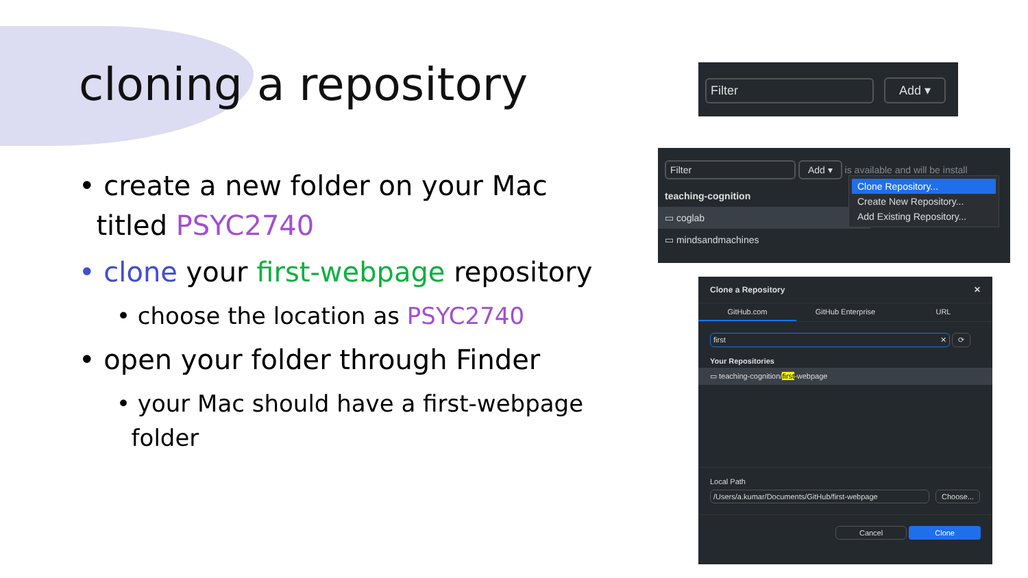cloning a repository
• create a new folder on your Mac
titled PSYC2740
• clone your first-webpage repository
• choose the location as PSYC2740
• open your folder through Finder
• your Mac should have a first-webpage
folder
Filter Add ▾
Filter Add ▾ is available and will be install
teaching-cognition
▭ coglab
▭ mindsandmachines
Clone Repository...
Create New Repository...
Add Existing Repository...
Clone a Repository ✕
GitHub.com GitHub Enterprise URL
first ✕ ⟳
Your Repositories
▭ teaching-cognition/first-webpage
Local Path
/Users/a.kumar/Documents/GitHub/first-webpage Choose...
Cancel Clone